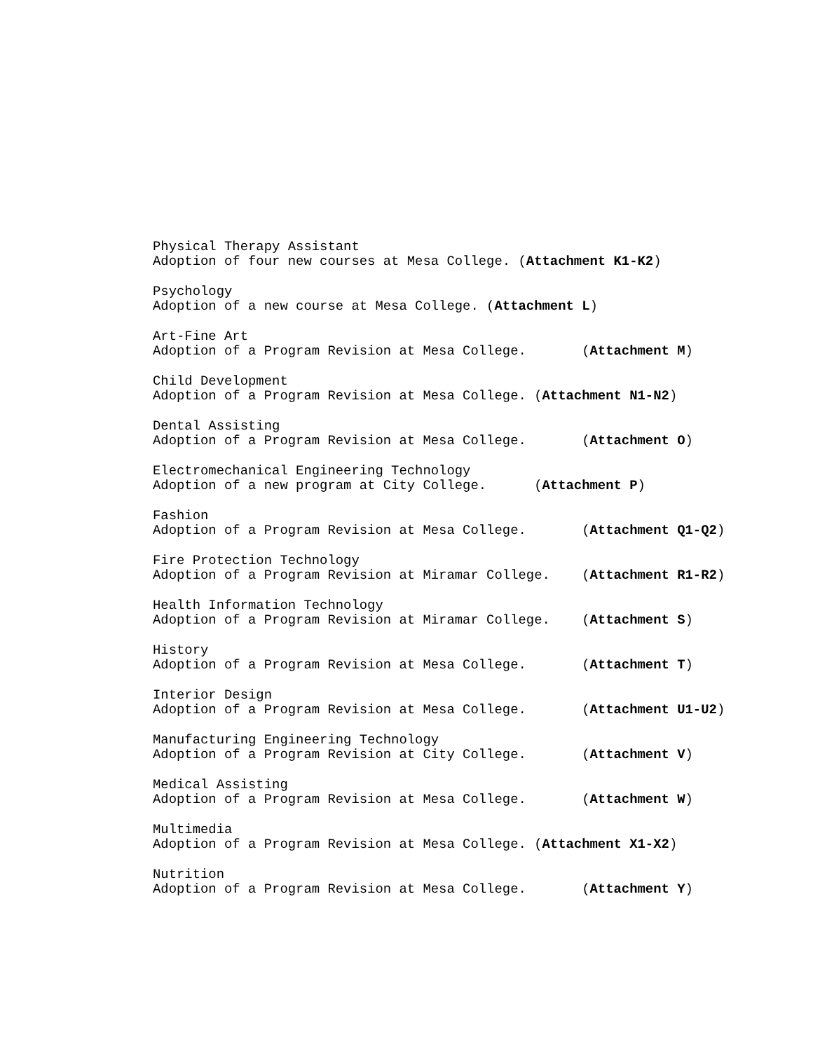Physical Therapy Assistant
Adoption of four new courses at Mesa College. (Attachment K1-K2)
Psychology
Adoption of a new course at Mesa College. (Attachment L)
Art-Fine Art
Adoption of a Program Revision at Mesa College. (Attachment M)
Child Development
Adoption of a Program Revision at Mesa College. (Attachment N1-N2)
Dental Assisting
Adoption of a Program Revision at Mesa College. (Attachment O)
Electromechanical Engineering Technology
Adoption of a new program at City College. (Attachment P)
Fashion
Adoption of a Program Revision at Mesa College. (Attachment Q1-Q2)
Fire Protection Technology
Adoption of a Program Revision at Miramar College. (Attachment R1-R2)
Health Information Technology
Adoption of a Program Revision at Miramar College. (Attachment S)
History
Adoption of a Program Revision at Mesa College. (Attachment T)
Interior Design
Adoption of a Program Revision at Mesa College. (Attachment U1-U2)
Manufacturing Engineering Technology
Adoption of a Program Revision at City College. (Attachment V)
Medical Assisting
Adoption of a Program Revision at Mesa College. (Attachment W)
Multimedia
Adoption of a Program Revision at Mesa College. (Attachment X1-X2)
Nutrition
Adoption of a Program Revision at Mesa College. (Attachment Y)